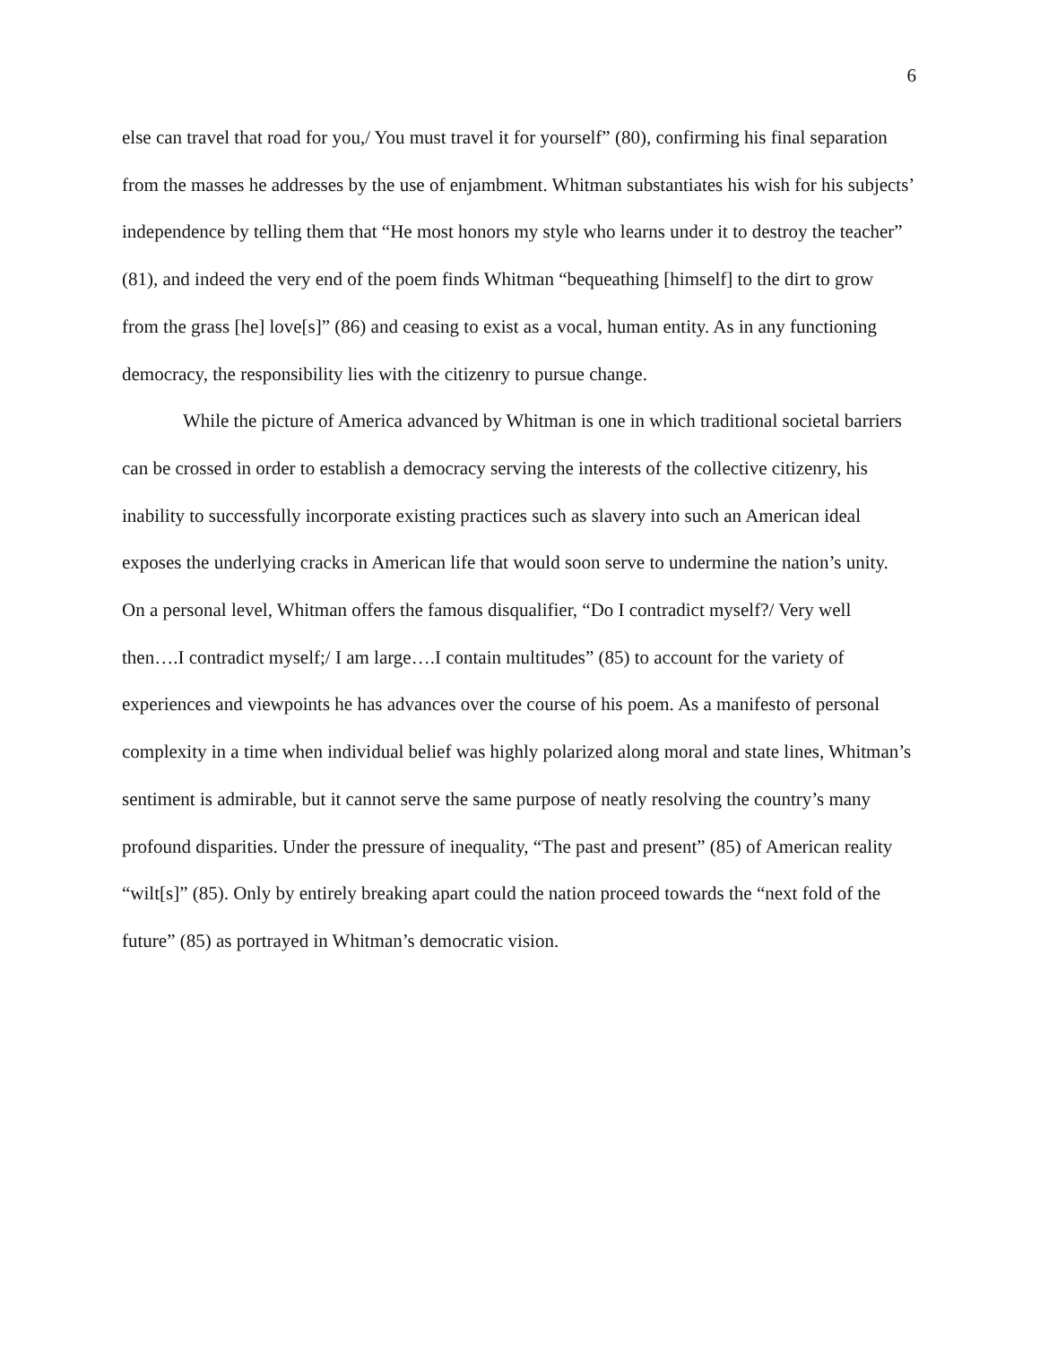6
else can travel that road for you,/ You must travel it for yourself” (80), confirming his final separation from the masses he addresses by the use of enjambment. Whitman substantiates his wish for his subjects’ independence by telling them that “He most honors my style who learns under it to destroy the teacher” (81), and indeed the very end of the poem finds Whitman “bequeathing [himself] to the dirt to grow from the grass [he] love[s]” (86) and ceasing to exist as a vocal, human entity. As in any functioning democracy, the responsibility lies with the citizenry to pursue change.
While the picture of America advanced by Whitman is one in which traditional societal barriers can be crossed in order to establish a democracy serving the interests of the collective citizenry, his inability to successfully incorporate existing practices such as slavery into such an American ideal exposes the underlying cracks in American life that would soon serve to undermine the nation’s unity. On a personal level, Whitman offers the famous disqualifier, “Do I contradict myself?/ Very well then….I contradict myself;/ I am large….I contain multitudes” (85) to account for the variety of experiences and viewpoints he has advances over the course of his poem. As a manifesto of personal complexity in a time when individual belief was highly polarized along moral and state lines, Whitman’s sentiment is admirable, but it cannot serve the same purpose of neatly resolving the country’s many profound disparities. Under the pressure of inequality, “The past and present” (85) of American reality “wilt[s]” (85). Only by entirely breaking apart could the nation proceed towards the “next fold of the future” (85) as portrayed in Whitman’s democratic vision.